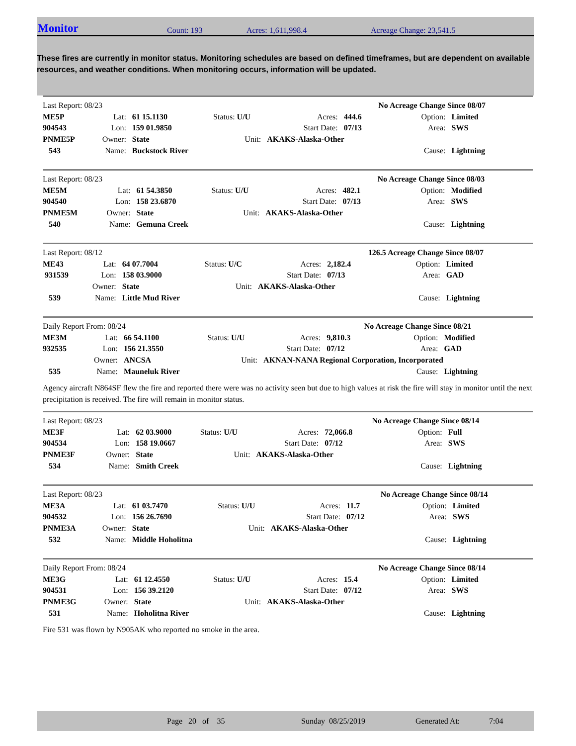Monitor Count: 193 Acres: 1,611,998.4 Acreage Change: 23,541.5
These fires are currently in monitor status. Monitoring schedules are based on defined timeframes, but are dependent on available resources, and weather conditions. When monitoring occurs, information will be updated.
| Last Report: 08/23 | | | | | | | No Acreage Change Since 08/07 | |
| ME5P | Lat: | 61 15.1130 | Status: U/U | | Acres: | 444.6 | Option: | Limited |
| 904543 | Lon: | 159 01.9850 | | | Start Date: | 07/13 | Area: | SWS |
| PNME5P | Owner: | State | Unit: | AKAKS-Alaska-Other | | | | |
| 543 | Name: | Buckstock River | | | | | Cause: | Lightning |
| Last Report: 08/23 | | | | | | | No Acreage Change Since 08/03 | |
| ME5M | Lat: | 61 54.3850 | Status: U/U | | Acres: | 482.1 | Option: | Modified |
| 904540 | Lon: | 158 23.6870 | | | Start Date: | 07/13 | Area: | SWS |
| PNME5M | Owner: | State | Unit: | AKAKS-Alaska-Other | | | | |
| 540 | Name: | Gemuna Creek | | | | | Cause: | Lightning |
| Last Report: 08/12 | | | | | | | 126.5 Acreage Change Since 08/07 | |
| ME43 | Lat: | 64 07.7004 | Status: U/C | | Acres: | 2,182.4 | Option: | Limited |
| 931539 | Lon: | 158 03.9000 | | | Start Date: | 07/13 | Area: | GAD |
| | Owner: | State | Unit: | AKAKS-Alaska-Other | | | | |
| 539 | Name: | Little Mud River | | | | | Cause: | Lightning |
| Daily Report From: 08/24 | | | | | | | No Acreage Change Since 08/21 | |
| ME3M | Lat: | 66 54.1100 | Status: U/U | | Acres: | 9,810.3 | Option: | Modified |
| 932535 | Lon: | 156 21.3550 | | | Start Date: | 07/12 | Area: | GAD |
| | Owner: | ANCSA | Unit: | AKNAN-NANA Regional Corporation, Incorporated | | | | |
| 535 | Name: | Mauneluk River | | | | | Cause: | Lightning |
Agency aircraft N864SF flew the fire and reported there were was no activity seen but due to high values at risk the fire will stay in monitor until the next precipitation is received. The fire will remain in monitor status.
| Last Report: 08/23 | | | | | | | No Acreage Change Since 08/14 | |
| ME3F | Lat: | 62 03.9000 | Status: U/U | | Acres: | 72,066.8 | Option: | Full |
| 904534 | Lon: | 158 19.0667 | | | Start Date: | 07/12 | Area: | SWS |
| PNME3F | Owner: | State | Unit: | AKAKS-Alaska-Other | | | | |
| 534 | Name: | Smith Creek | | | | | Cause: | Lightning |
| Last Report: 08/23 | | | | | | | No Acreage Change Since 08/14 | |
| ME3A | Lat: | 61 03.7470 | Status: U/U | | Acres: | 11.7 | Option: | Limited |
| 904532 | Lon: | 156 26.7690 | | | Start Date: | 07/12 | Area: | SWS |
| PNME3A | Owner: | State | Unit: | AKAKS-Alaska-Other | | | | |
| 532 | Name: | Middle Hoholitna | | | | | Cause: | Lightning |
| Daily Report From: 08/24 | | | | | | | No Acreage Change Since 08/14 | |
| ME3G | Lat: | 61 12.4550 | Status: U/U | | Acres: | 15.4 | Option: | Limited |
| 904531 | Lon: | 156 39.2120 | | | Start Date: | 07/12 | Area: | SWS |
| PNME3G | Owner: | State | Unit: | AKAKS-Alaska-Other | | | | |
| 531 | Name: | Hoholitna River | | | | | Cause: | Lightning |
Fire 531 was flown by N905AK who reported no smoke in the area.
Page 20 of 35 Sunday 08/25/2019 Generated At: 7:04